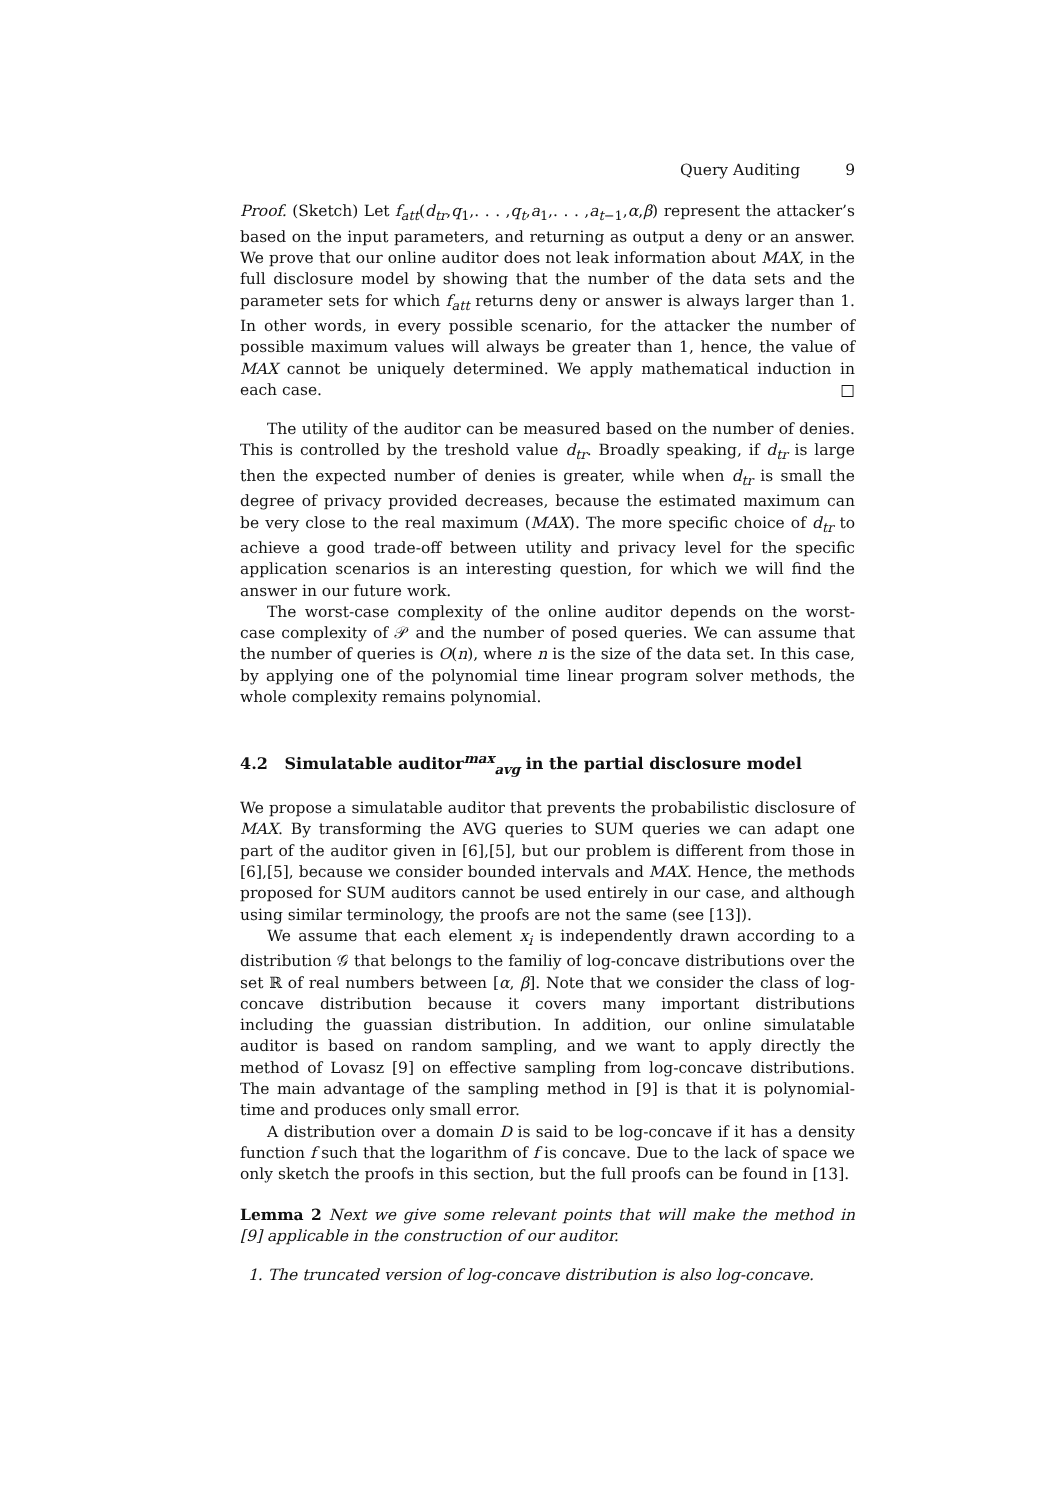Query Auditing 9
Proof. (Sketch) Let f<sub>att</sub>(d<sub>tr</sub>,q<sub>1</sub>,. . . ,q<sub>t</sub>,a<sub>1</sub>,. . . ,a<sub>t−1</sub>,α,β) represent the attacker’s based on the input parameters, and returning as output a deny or an answer. We prove that our online auditor does not leak information about MAX, in the full disclosure model by showing that the number of the data sets and the parameter sets for which f<sub>att</sub> returns deny or answer is always larger than 1. In other words, in every possible scenario, for the attacker the number of possible maximum values will always be greater than 1, hence, the value of MAX cannot be uniquely determined. We apply mathematical induction in each case. □
The utility of the auditor can be measured based on the number of denies. This is controlled by the treshold value d<sub>tr</sub>. Broadly speaking, if d<sub>tr</sub> is large then the expected number of denies is greater, while when d<sub>tr</sub> is small the degree of privacy provided decreases, because the estimated maximum can be very close to the real maximum (MAX). The more specific choice of d<sub>tr</sub> to achieve a good trade-off between utility and privacy level for the specific application scenarios is an interesting question, for which we will find the answer in our future work.
The worst-case complexity of the online auditor depends on the worst-case complexity of 𝒫 and the number of posed queries. We can assume that the number of queries is O(n), where n is the size of the data set. In this case, by applying one of the polynomial time linear program solver methods, the whole complexity remains polynomial.
4.2 Simulatable auditor<sup>max</sup><sub>avg</sub> in the partial disclosure model
We propose a simulatable auditor that prevents the probabilistic disclosure of MAX. By transforming the AVG queries to SUM queries we can adapt one part of the auditor given in [6],[5], but our problem is different from those in [6],[5], because we consider bounded intervals and MAX. Hence, the methods proposed for SUM auditors cannot be used entirely in our case, and although using similar terminology, the proofs are not the same (see [13]).
We assume that each element x<sub>i</sub> is independently drawn according to a distribution 𝒢 that belongs to the familiy of log-concave distributions over the set ℝ of real numbers between [α, β]. Note that we consider the class of log-concave distribution because it covers many important distributions including the guassian distribution. In addition, our online simulatable auditor is based on random sampling, and we want to apply directly the method of Lovasz [9] on effective sampling from log-concave distributions. The main advantage of the sampling method in [9] is that it is polynomial-time and produces only small error.
A distribution over a domain D is said to be log-concave if it has a density function f such that the logarithm of f is concave. Due to the lack of space we only sketch the proofs in this section, but the full proofs can be found in [13].
Lemma 2 Next we give some relevant points that will make the method in [9] applicable in the construction of our auditor.
1. The truncated version of log-concave distribution is also log-concave.